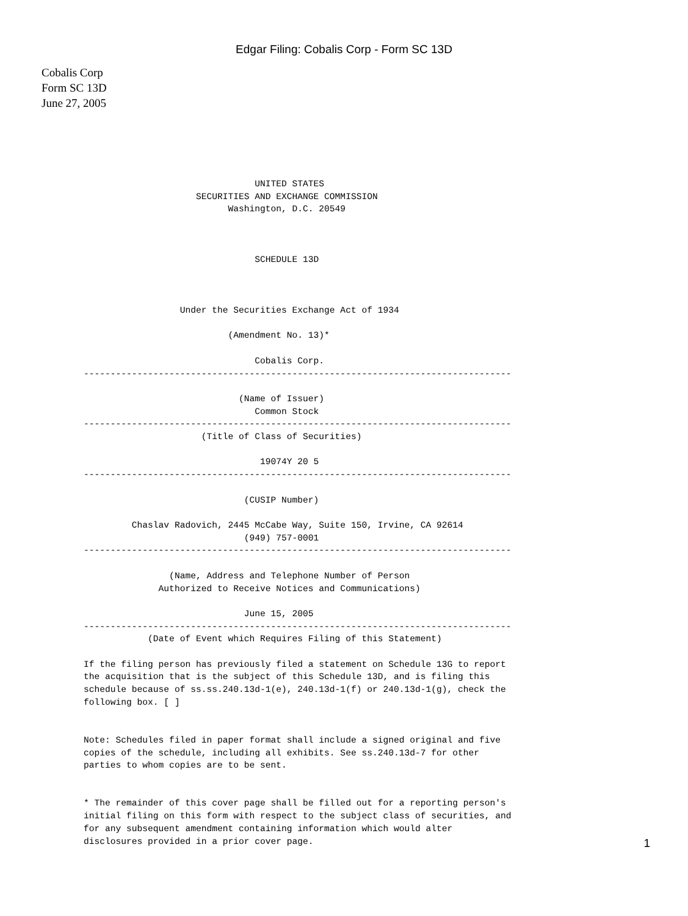Edgar Filing: Cobalis Corp - Form SC 13D
Cobalis Corp
Form SC 13D
June 27, 2005
                                UNITED STATES
                     SECURITIES AND EXCHANGE COMMISSION
                           Washington, D.C. 20549



                                SCHEDULE 13D



                  Under the Securities Exchange Act of 1934

                           (Amendment No. 13)*

                                Cobalis Corp.
--------------------------------------------------------------------------------

                             (Name of Issuer)
                                Common Stock
--------------------------------------------------------------------------------
                      (Title of Class of Securities)

                                 19074Y 20 5
--------------------------------------------------------------------------------

                              (CUSIP Number)

         Chaslav Radovich, 2445 McCabe Way, Suite 150, Irvine, CA 92614
                              (949) 757-0001
--------------------------------------------------------------------------------

                (Name, Address and Telephone Number of Person
              Authorized to Receive Notices and Communications)

                              June 15, 2005
--------------------------------------------------------------------------------
            (Date of Event which Requires Filing of this Statement)

If the filing person has previously filed a statement on Schedule 13G to report
the acquisition that is the subject of this Schedule 13D, and is filing this
schedule because of ss.ss.240.13d-1(e), 240.13d-1(f) or 240.13d-1(g), check the
following box. [ ]


Note: Schedules filed in paper format shall include a signed original and five
copies of the schedule, including all exhibits. See ss.240.13d-7 for other
parties to whom copies are to be sent.


* The remainder of this cover page shall be filled out for a reporting person's
initial filing on this form with respect to the subject class of securities, and
for any subsequent amendment containing information which would alter
disclosures provided in a prior cover page.
1